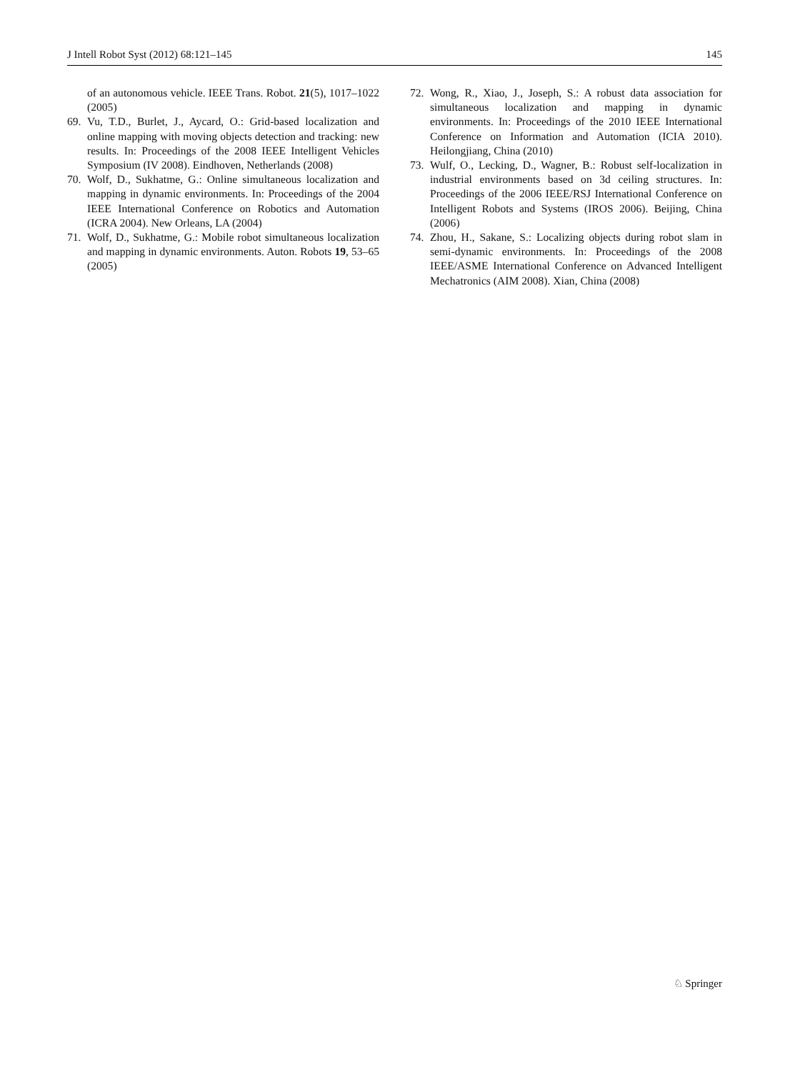J Intell Robot Syst (2012) 68:121–145 145
of an autonomous vehicle. IEEE Trans. Robot. 21(5), 1017–1022 (2005)
69. Vu, T.D., Burlet, J., Aycard, O.: Grid-based localization and online mapping with moving objects detection and tracking: new results. In: Proceedings of the 2008 IEEE Intelligent Vehicles Symposium (IV 2008). Eindhoven, Netherlands (2008)
70. Wolf, D., Sukhatme, G.: Online simultaneous localization and mapping in dynamic environments. In: Proceedings of the 2004 IEEE International Conference on Robotics and Automation (ICRA 2004). New Orleans, LA (2004)
71. Wolf, D., Sukhatme, G.: Mobile robot simultaneous localization and mapping in dynamic environments. Auton. Robots 19, 53–65 (2005)
72. Wong, R., Xiao, J., Joseph, S.: A robust data association for simultaneous localization and mapping in dynamic environments. In: Proceedings of the 2010 IEEE International Conference on Information and Automation (ICIA 2010). Heilongjiang, China (2010)
73. Wulf, O., Lecking, D., Wagner, B.: Robust self-localization in industrial environments based on 3d ceiling structures. In: Proceedings of the 2006 IEEE/RSJ International Conference on Intelligent Robots and Systems (IROS 2006). Beijing, China (2006)
74. Zhou, H., Sakane, S.: Localizing objects during robot slam in semi-dynamic environments. In: Proceedings of the 2008 IEEE/ASME International Conference on Advanced Intelligent Mechatronics (AIM 2008). Xian, China (2008)
♘ Springer